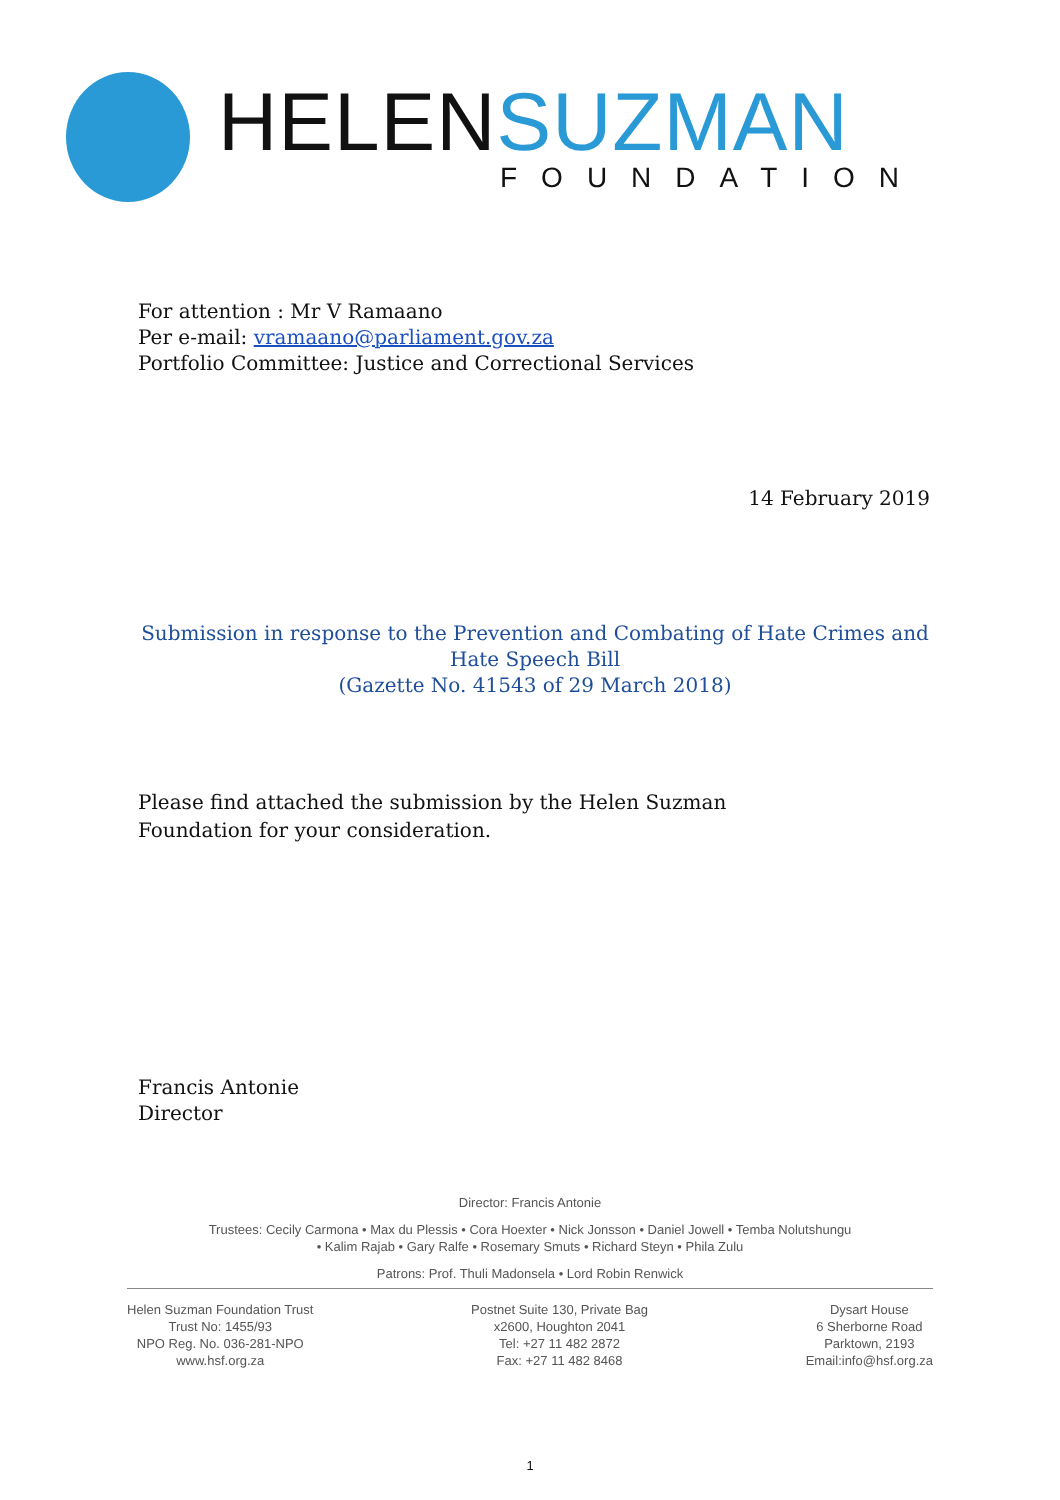HELENSUZMAN
FOUNDATION
For attention : Mr V Ramaano
Per e-mail: vramaano@parliament.gov.za
Portfolio Committee: Justice and Correctional Services
14 February 2019
Submission in response to the Prevention and Combating of Hate Crimes and Hate Speech Bill
(Gazette No. 41543 of 29 March 2018)
Please find attached the submission by the Helen Suzman Foundation for your consideration.
Francis Antonie
Director
Director: Francis Antonie
Trustees: Cecily Carmona • Max du Plessis • Cora Hoexter • Nick Jonsson • Daniel Jowell • Temba Nolutshungu
• Kalim Rajab • Gary Ralfe • Rosemary Smuts • Richard Steyn • Phila Zulu
Patrons: Prof. Thuli Madonsela • Lord Robin Renwick
Helen Suzman Foundation Trust
Trust No: 1455/93
NPO Reg. No. 036-281-NPO
www.hsf.org.za
Postnet Suite 130, Private Bag
x2600, Houghton 2041
Tel: +27 11 482 2872
Fax: +27 11 482 8468
Dysart House
6 Sherborne Road
Parktown, 2193
Email:info@hsf.org.za
1